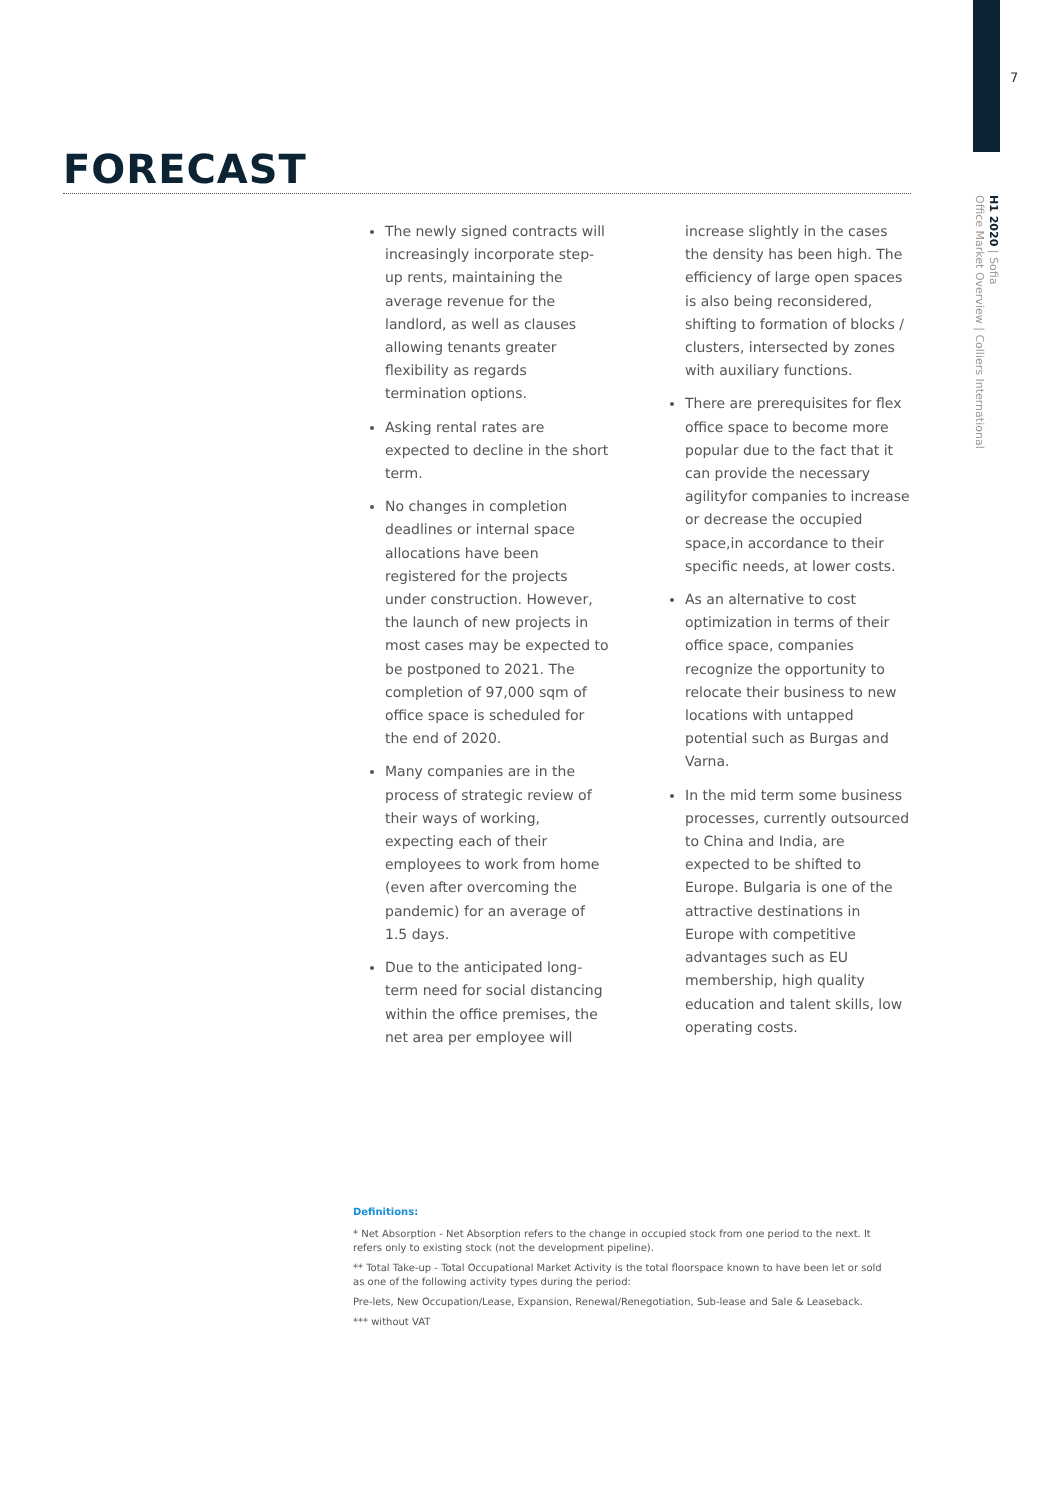7
H1 2020 | Sofia
Office Market Overview | Colliers International
FORECAST
The newly signed contracts will increasingly incorporate step-up rents, maintaining the average revenue for the landlord, as well as clauses allowing tenants greater flexibility as regards termination options.
Asking rental rates are expected to decline in the short term.
No changes in completion deadlines or internal space allocations have been registered for the projects under construction. However, the launch of new projects in most cases may be expected to be postponed to 2021. The completion of 97,000 sqm of office space is scheduled for the end of 2020.
Many companies are in the process of strategic review of their ways of working, expecting each of their employees to work from home (even after overcoming the pandemic) for an average of 1.5 days.
Due to the anticipated long-term need for social distancing within the office premises, the net area per employee will increase slightly in the cases the density has been high. The efficiency of large open spaces is also being reconsidered, shifting to formation of blocks / clusters, intersected by zones with auxiliary functions.
There are prerequisites for flex office space to become more popular due to the fact that it can provide the necessary agilityfor companies to increase or decrease the occupied space,in accordance to their specific needs, at lower costs.
As an alternative to cost optimization in terms of their office space, companies recognize the opportunity to relocate their business to new locations with untapped potential such as Burgas and Varna.
In the mid term some business processes, currently outsourced to China and India, are expected to be shifted to Europe. Bulgaria is one of the attractive destinations in Europe with competitive advantages such as EU membership, high quality education and talent skills, low operating costs.
Definitions:
* Net Absorption - Net Absorption refers to the change in occupied stock from one period to the next. It refers only to existing stock (not the development pipeline).
** Total Take-up - Total Occupational Market Activity is the total floorspace known to have been let or sold as one of the following activity types during the period:
Pre-lets, New Occupation/Lease, Expansion, Renewal/Renegotiation, Sub-lease and Sale & Leaseback.
*** without VAT